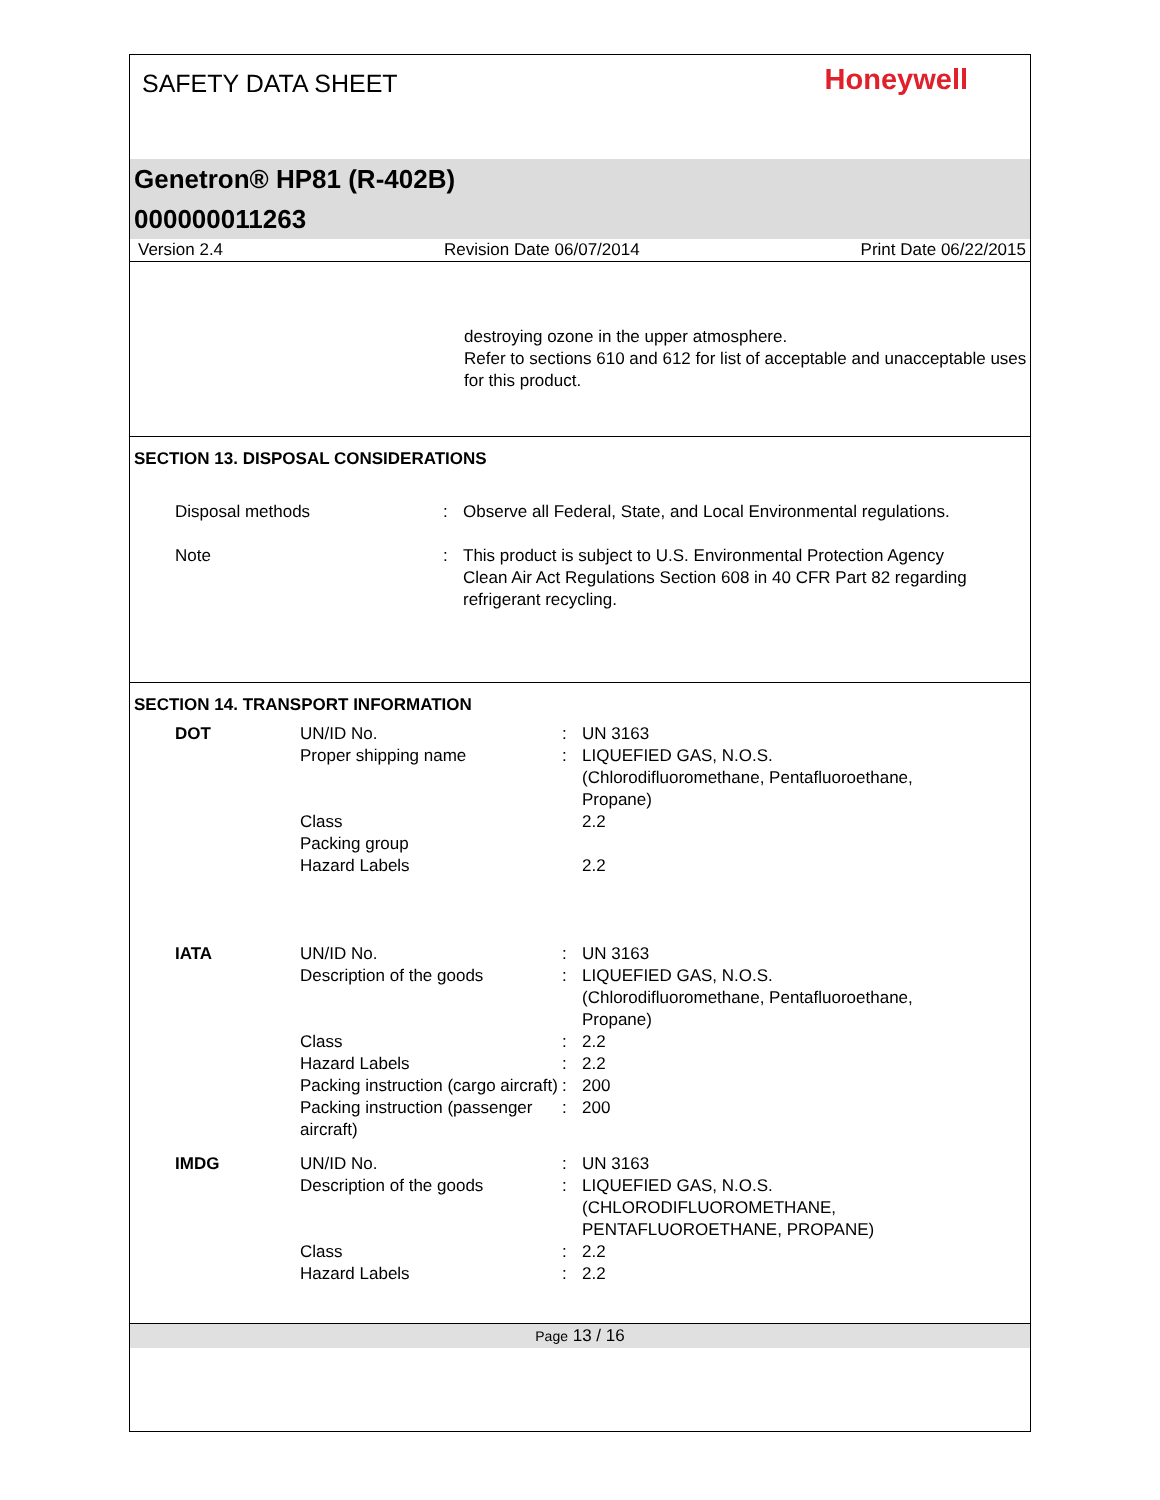SAFETY DATA SHEET
Honeywell
Genetron® HP81 (R-402B)
000000011263
Version 2.4 Revision Date 06/07/2014 Print Date 06/22/2015
destroying ozone in the upper atmosphere.
Refer to sections 610 and 612 for list of acceptable and unacceptable uses for this product.
SECTION 13. DISPOSAL CONSIDERATIONS
| Disposal methods | : | Observe all Federal, State, and Local Environmental regulations. |
| Note | : | This product is subject to U.S. Environmental Protection Agency Clean Air Act Regulations Section 608 in 40 CFR Part 82 regarding refrigerant recycling. |
SECTION 14. TRANSPORT INFORMATION
| DOT | UN/ID No. | : | UN 3163 |
| | Proper shipping name | : | LIQUEFIED GAS, N.O.S. (Chlorodifluoromethane, Pentafluoroethane, Propane) |
| | Class | | 2.2 |
| | Packing group | | |
| | Hazard Labels | | 2.2 |
| IATA | UN/ID No. | : | UN 3163 |
| | Description of the goods | : | LIQUEFIED GAS, N.O.S. (Chlorodifluoromethane, Pentafluoroethane, Propane) |
| | Class | : | 2.2 |
| | Hazard Labels | : | 2.2 |
| | Packing instruction (cargo aircraft) | : | 200 |
| | Packing instruction (passenger aircraft) | : | 200 |
| IMDG | UN/ID No. | : | UN 3163 |
| | Description of the goods | : | LIQUEFIED GAS, N.O.S. (CHLORODIFLUOROMETHANE, PENTAFLUOROETHANE, PROPANE) |
| | Class | : | 2.2 |
| | Hazard Labels | : | 2.2 |
Page 13 / 16